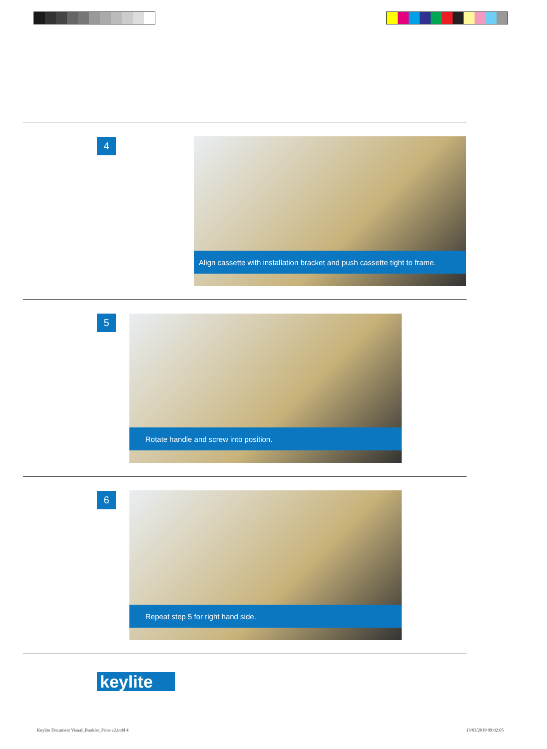4
Align cassette with installation bracket and push cassette tight to frame.
5 Rotate handle and screw into position.
6 Repeat step 5 for right hand side.
keylite
Keylite Document Visual_Booklet_Print-v2.indd 4
13/03/2019 09:02:05